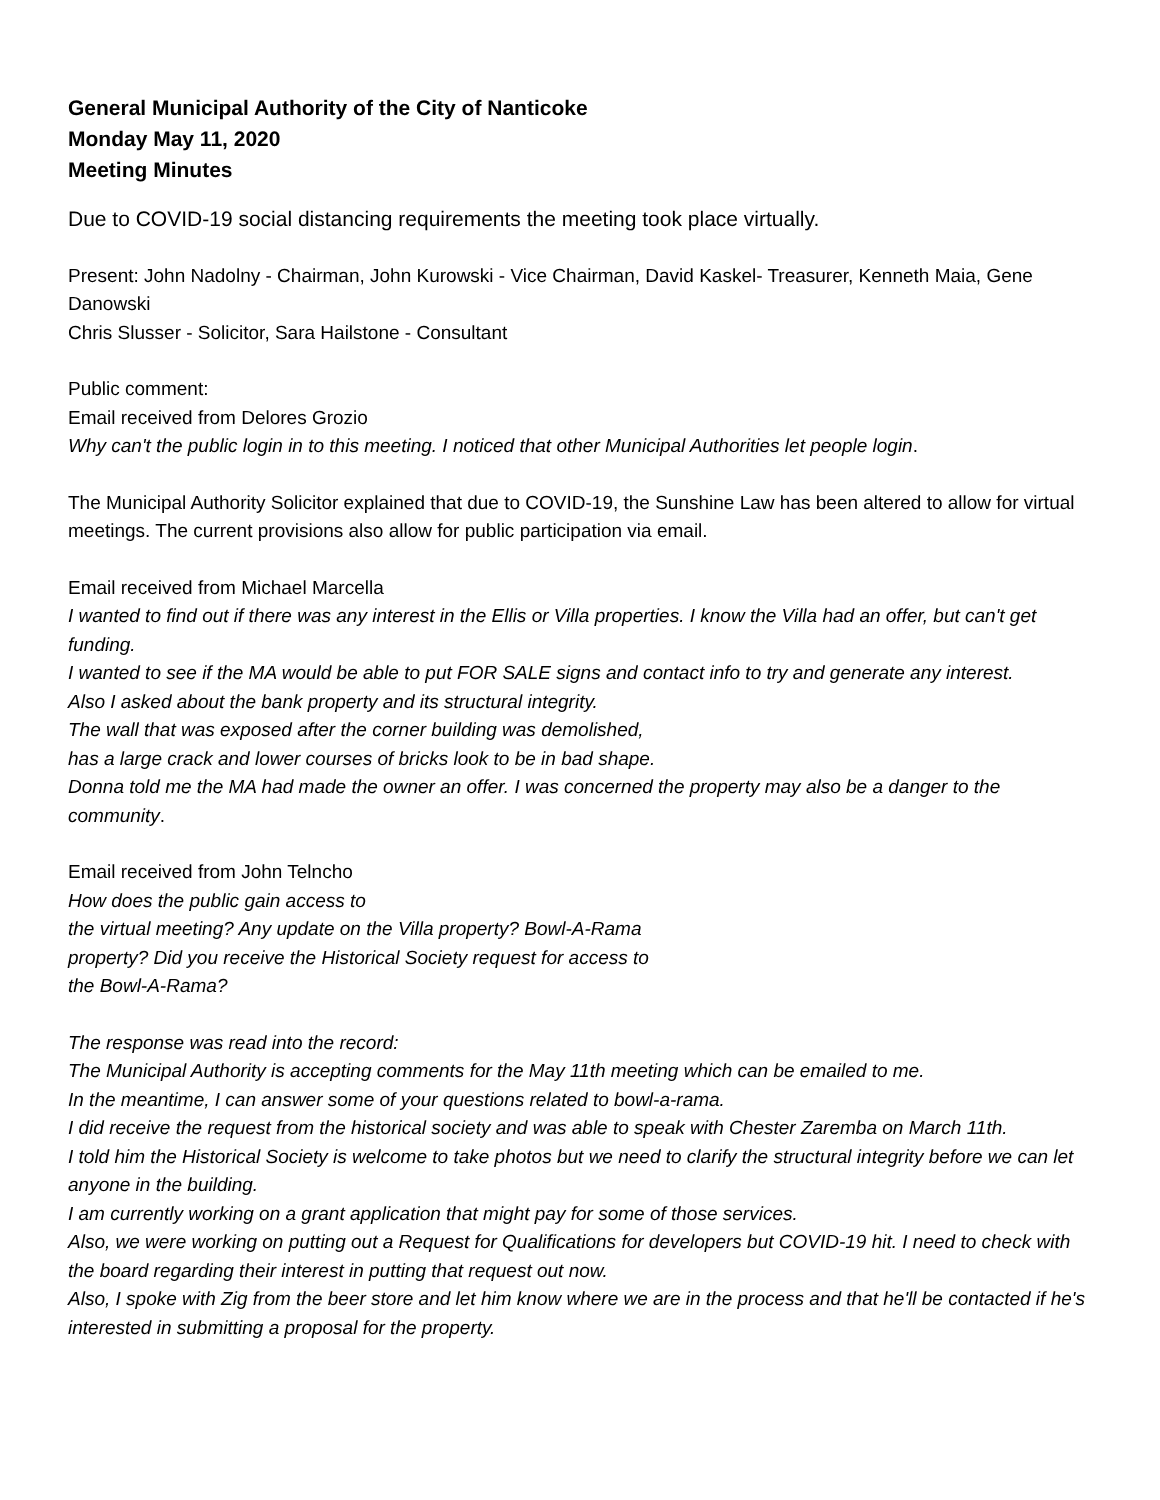General Municipal Authority of the City of Nanticoke
Monday May 11, 2020
Meeting Minutes
Due to COVID-19 social distancing requirements the meeting took place virtually.
Present: John Nadolny - Chairman, John Kurowski - Vice Chairman, David Kaskel- Treasurer, Kenneth Maia, Gene Danowski
Chris Slusser - Solicitor, Sara Hailstone - Consultant
Public comment:
Email received from Delores Grozio
Why can't the public login in to this meeting. I noticed that other Municipal Authorities let people login.
The Municipal Authority Solicitor explained that due to COVID-19, the Sunshine Law has been altered to allow for virtual meetings. The current provisions also allow for public participation via email.
Email received from Michael Marcella
I wanted to find out if there was any interest in the Ellis or Villa properties. I know the Villa had an offer, but can't get funding.
I wanted to see if the MA would be able to put FOR SALE signs and contact info to try and generate any interest.
Also I asked about the bank property and its structural integrity.
The wall that was exposed after the corner building was demolished,
has a large crack and lower courses of bricks look to be in bad shape.
Donna told me the MA had made the owner an offer. I was concerned the property may also be a danger to the community.
Email received from John Telncho
How does the public gain access to
the virtual meeting? Any update on the Villa property? Bowl-A-Rama
property? Did you receive the Historical Society request for access to
the Bowl-A-Rama?
The response was read into the record:
The Municipal Authority is accepting comments for the May 11th meeting which can be emailed to me.
In the meantime, I can answer some of your questions related to bowl-a-rama.
I did receive the request from the historical society and was able to speak with Chester Zaremba on March 11th.
I told him the Historical Society is welcome to take photos but we need to clarify the structural integrity before we can let anyone in the building.
I am currently working on a grant application that might pay for some of those services.
Also, we were working on putting out a Request for Qualifications for developers but COVID-19 hit. I need to check with the board regarding their interest in putting that request out now.
Also, I spoke with Zig from the beer store and let him know where we are in the process and that he'll be contacted if he's interested in submitting a proposal for the property.